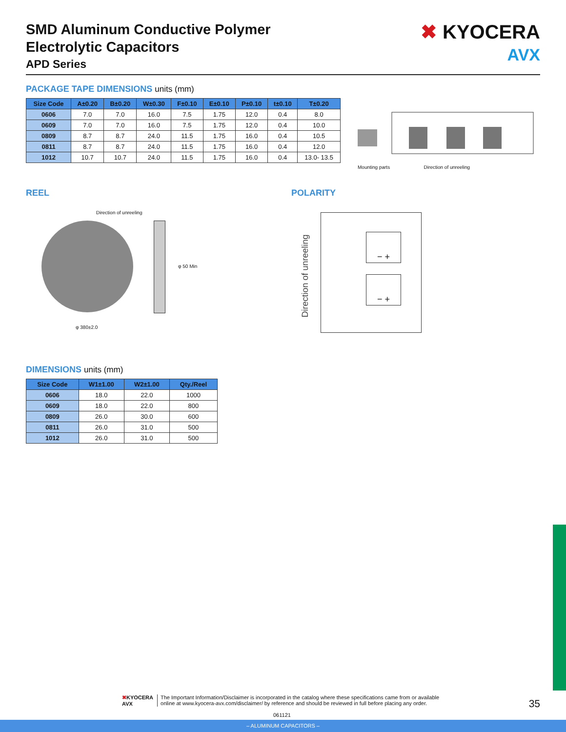SMD Aluminum Conductive Polymer
Electrolytic Capacitors
APD Series
✖ KYOCERA
AVX
PACKAGE TAPE DIMENSIONS units (mm)
| Size Code | A±0.20 | B±0.20 | W±0.30 | F±0.10 | E±0.10 | P±0.10 | t±0.10 | T±0.20 |
| --- | --- | --- | --- | --- | --- | --- | --- | --- |
| 0606 | 7.0 | 7.0 | 16.0 | 7.5 | 1.75 | 12.0 | 0.4 | 8.0 |
| 0609 | 7.0 | 7.0 | 16.0 | 7.5 | 1.75 | 12.0 | 0.4 | 10.0 |
| 0809 | 8.7 | 8.7 | 24.0 | 11.5 | 1.75 | 16.0 | 0.4 | 10.5 |
| 0811 | 8.7 | 8.7 | 24.0 | 11.5 | 1.75 | 16.0 | 0.4 | 12.0 |
| 1012 | 10.7 | 10.7 | 24.0 | 11.5 | 1.75 | 16.0 | 0.4 | 13.0- 13.5 |
Mounting parts Direction of unreeling
REEL
Direction of unreeling
φ 50 Min
φ 380±2.0
POLARITY
− +
− +
Direction of unreeling
DIMENSIONS units (mm)
| Size Code | W1±1.00 | W2±1.00 | Qty./Reel |
| --- | --- | --- | --- |
| 0606 | 18.0 | 22.0 | 1000 |
| 0609 | 18.0 | 22.0 | 800 |
| 0809 | 26.0 | 30.0 | 600 |
| 0811 | 26.0 | 31.0 | 500 |
| 1012 | 26.0 | 31.0 | 500 |
✖KYOCERA
AVX
The Important Information/Disclaimer is incorporated in the catalog where these specifications came from or available
online at www.kyocera-avx.com/disclaimer/ by reference and should be reviewed in full before placing any order.
35
061121
– ALUMINUM CAPACITORS –